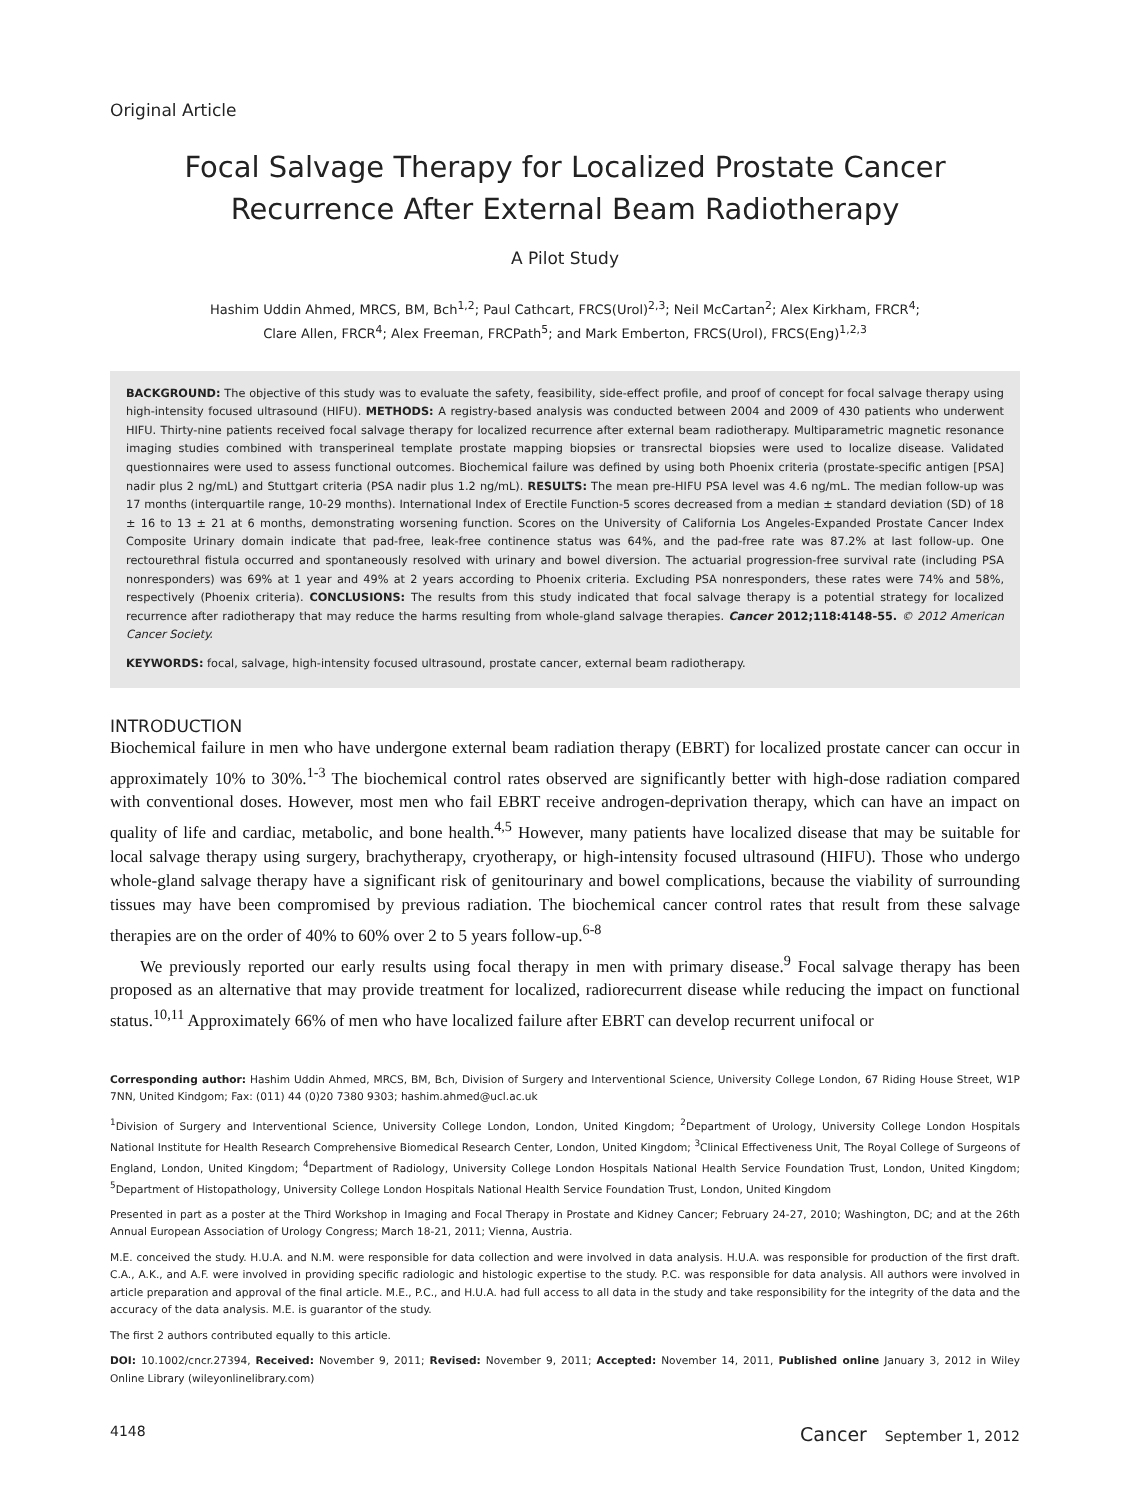Original Article
Focal Salvage Therapy for Localized Prostate Cancer
Recurrence After External Beam Radiotherapy
A Pilot Study
Hashim Uddin Ahmed, MRCS, BM, Bch<sup>1,2</sup>; Paul Cathcart, FRCS(Urol)<sup>2,3</sup>; Neil McCartan<sup>2</sup>; Alex Kirkham, FRCR<sup>4</sup>;
Clare Allen, FRCR<sup>4</sup>; Alex Freeman, FRCPath<sup>5</sup>; and Mark Emberton, FRCS(Urol), FRCS(Eng)<sup>1,2,3</sup>
BACKGROUND: The objective of this study was to evaluate the safety, feasibility, side-effect profile, and proof of concept for focal salvage therapy using high-intensity focused ultrasound (HIFU). METHODS: A registry-based analysis was conducted between 2004 and 2009 of 430 patients who underwent HIFU. Thirty-nine patients received focal salvage therapy for localized recurrence after external beam radiotherapy. Multiparametric magnetic resonance imaging studies combined with transperineal template prostate mapping biopsies or transrectal biopsies were used to localize disease. Validated questionnaires were used to assess functional outcomes. Biochemical failure was defined by using both Phoenix criteria (prostate-specific antigen [PSA] nadir plus 2 ng/mL) and Stuttgart criteria (PSA nadir plus 1.2 ng/mL). RESULTS: The mean pre-HIFU PSA level was 4.6 ng/mL. The median follow-up was 17 months (interquartile range, 10-29 months). International Index of Erectile Function-5 scores decreased from a median ± standard deviation (SD) of 18 ± 16 to 13 ± 21 at 6 months, demonstrating worsening function. Scores on the University of California Los Angeles-Expanded Prostate Cancer Index Composite Urinary domain indicate that pad-free, leak-free continence status was 64%, and the pad-free rate was 87.2% at last follow-up. One rectourethral fistula occurred and spontaneously resolved with urinary and bowel diversion. The actuarial progression-free survival rate (including PSA nonresponders) was 69% at 1 year and 49% at 2 years according to Phoenix criteria. Excluding PSA nonresponders, these rates were 74% and 58%, respectively (Phoenix criteria). CONCLUSIONS: The results from this study indicated that focal salvage therapy is a potential strategy for localized recurrence after radiotherapy that may reduce the harms resulting from whole-gland salvage therapies. Cancer 2012;118:4148-55. © 2012 American Cancer Society.
KEYWORDS: focal, salvage, high-intensity focused ultrasound, prostate cancer, external beam radiotherapy.
INTRODUCTION
Biochemical failure in men who have undergone external beam radiation therapy (EBRT) for localized prostate cancer can occur in approximately 10% to 30%.<sup>1-3</sup> The biochemical control rates observed are significantly better with high-dose radiation compared with conventional doses. However, most men who fail EBRT receive androgen-deprivation therapy, which can have an impact on quality of life and cardiac, metabolic, and bone health.<sup>4,5</sup> However, many patients have localized disease that may be suitable for local salvage therapy using surgery, brachytherapy, cryotherapy, or high-intensity focused ultrasound (HIFU). Those who undergo whole-gland salvage therapy have a significant risk of genitourinary and bowel complications, because the viability of surrounding tissues may have been compromised by previous radiation. The biochemical cancer control rates that result from these salvage therapies are on the order of 40% to 60% over 2 to 5 years follow-up.<sup>6-8</sup>
We previously reported our early results using focal therapy in men with primary disease.<sup>9</sup> Focal salvage therapy has been proposed as an alternative that may provide treatment for localized, radiorecurrent disease while reducing the impact on functional status.<sup>10,11</sup> Approximately 66% of men who have localized failure after EBRT can develop recurrent unifocal or
Corresponding author: Hashim Uddin Ahmed, MRCS, BM, Bch, Division of Surgery and Interventional Science, University College London, 67 Riding House Street, W1P 7NN, United Kindgom; Fax: (011) 44 (0)20 7380 9303; hashim.ahmed@ucl.ac.uk
<sup>1</sup> Division of Surgery and Interventional Science, University College London, London, United Kingdom; <sup>2</sup>Department of Urology, University College London Hospitals National Institute for Health Research Comprehensive Biomedical Research Center, London, United Kingdom; <sup>3</sup>Clinical Effectiveness Unit, The Royal College of Surgeons of England, London, United Kingdom; <sup>4</sup>Department of Radiology, University College London Hospitals National Health Service Foundation Trust, London, United Kingdom; <sup>5</sup>Department of Histopathology, University College London Hospitals National Health Service Foundation Trust, London, United Kingdom
Presented in part as a poster at the Third Workshop in Imaging and Focal Therapy in Prostate and Kidney Cancer; February 24-27, 2010; Washington, DC; and at the 26th Annual European Association of Urology Congress; March 18-21, 2011; Vienna, Austria.
M.E. conceived the study. H.U.A. and N.M. were responsible for data collection and were involved in data analysis. H.U.A. was responsible for production of the first draft. C.A., A.K., and A.F. were involved in providing specific radiologic and histologic expertise to the study. P.C. was responsible for data analysis. All authors were involved in article preparation and approval of the final article. M.E., P.C., and H.U.A. had full access to all data in the study and take responsibility for the integrity of the data and the accuracy of the data analysis. M.E. is guarantor of the study.
The first 2 authors contributed equally to this article.
DOI: 10.1002/cncr.27394, Received: November 9, 2011; Revised: November 9, 2011; Accepted: November 14, 2011, Published online January 3, 2012 in Wiley Online Library (wileyonlinelibrary.com)
4148 Cancer September 1, 2012